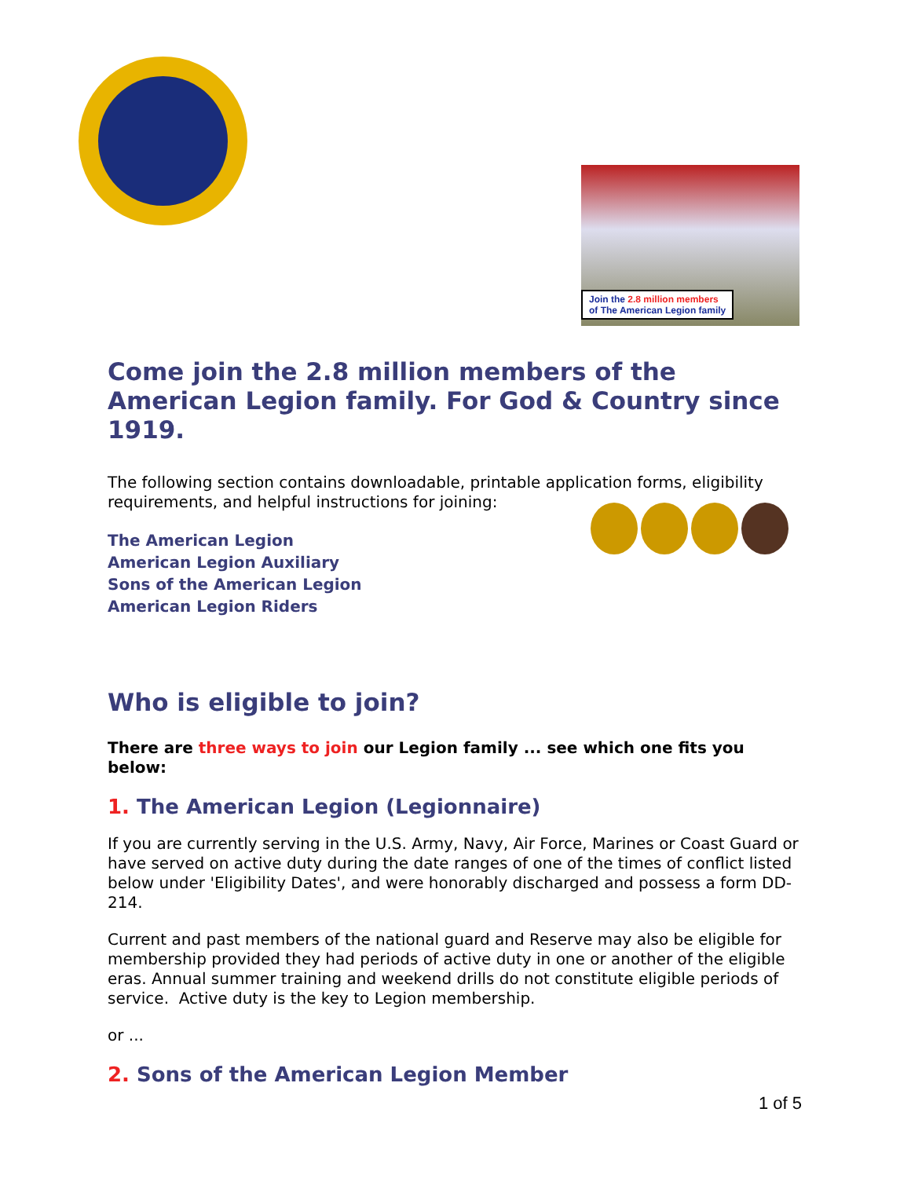Join the 2.8 million members
of The American Legion family
Come join the 2.8 million members of the American Legion family. For God & Country since 1919.
The following section contains downloadable, printable application forms, eligibility requirements, and helpful instructions for joining:
The American Legion
American Legion Auxiliary
Sons of the American Legion
American Legion Riders
Who is eligible to join?
There are three ways to join our Legion family ... see which one fits you below:
1. The American Legion (Legionnaire)
If you are currently serving in the U.S. Army, Navy, Air Force, Marines or Coast Guard or have served on active duty during the date ranges of one of the times of conflict listed below under 'Eligibility Dates', and were honorably discharged and possess a form DD-214.
Current and past members of the national guard and Reserve may also be eligible for membership provided they had periods of active duty in one or another of the eligible eras. Annual summer training and weekend drills do not constitute eligible periods of service. Active duty is the key to Legion membership.
or ...
2. Sons of the American Legion Member
1 of 5